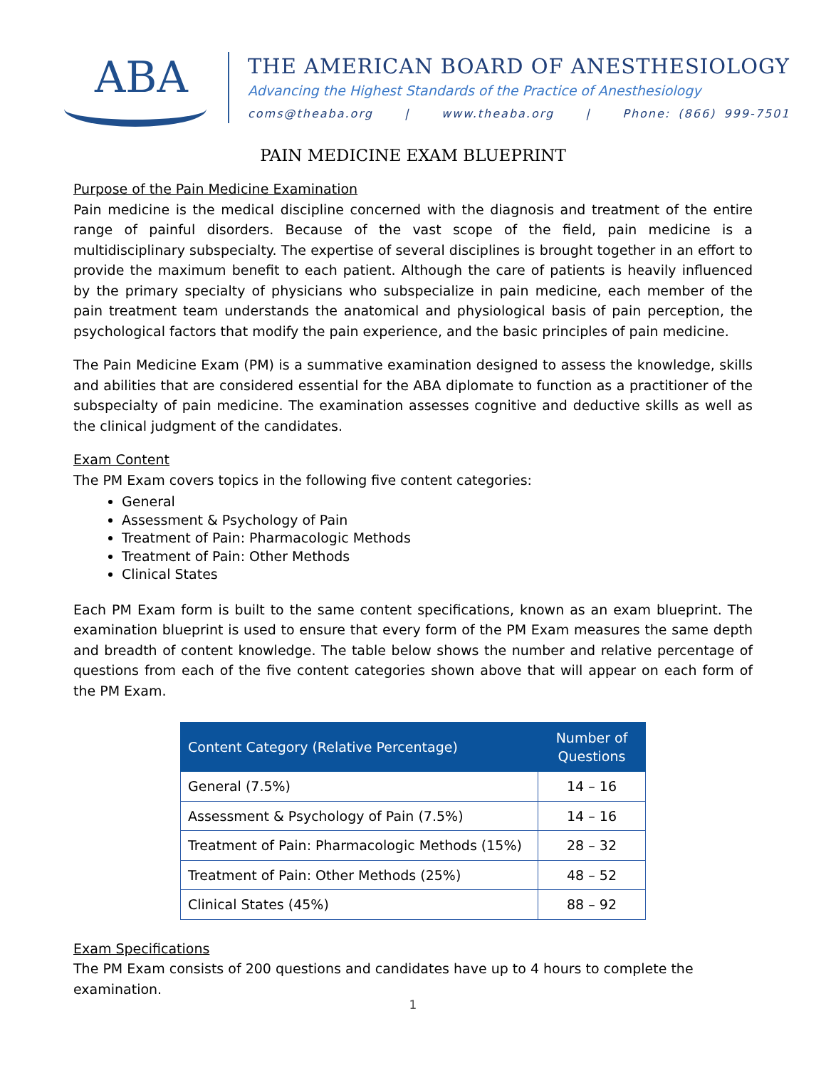ABA
THE AMERICAN BOARD OF ANESTHESIOLOGY
Advancing the Highest Standards of the Practice of Anesthesiology
coms@theaba.org | www.theaba.org | Phone: (866) 999-7501
PAIN MEDICINE EXAM BLUEPRINT
Purpose of the Pain Medicine Examination
Pain medicine is the medical discipline concerned with the diagnosis and treatment of the entire range of painful disorders. Because of the vast scope of the field, pain medicine is a multidisciplinary subspecialty. The expertise of several disciplines is brought together in an effort to provide the maximum benefit to each patient. Although the care of patients is heavily influenced by the primary specialty of physicians who subspecialize in pain medicine, each member of the pain treatment team understands the anatomical and physiological basis of pain perception, the psychological factors that modify the pain experience, and the basic principles of pain medicine.
The Pain Medicine Exam (PM) is a summative examination designed to assess the knowledge, skills and abilities that are considered essential for the ABA diplomate to function as a practitioner of the subspecialty of pain medicine. The examination assesses cognitive and deductive skills as well as the clinical judgment of the candidates.
Exam Content
The PM Exam covers topics in the following five content categories:
General
Assessment & Psychology of Pain
Treatment of Pain: Pharmacologic Methods
Treatment of Pain: Other Methods
Clinical States
Each PM Exam form is built to the same content specifications, known as an exam blueprint. The examination blueprint is used to ensure that every form of the PM Exam measures the same depth and breadth of content knowledge. The table below shows the number and relative percentage of questions from each of the five content categories shown above that will appear on each form of the PM Exam.
| Content Category (Relative Percentage) | Number of Questions |
| --- | --- |
| General (7.5%) | 14 – 16 |
| Assessment & Psychology of Pain (7.5%) | 14 – 16 |
| Treatment of Pain: Pharmacologic Methods (15%) | 28 – 32 |
| Treatment of Pain: Other Methods (25%) | 48 – 52 |
| Clinical States (45%) | 88 – 92 |
Exam Specifications
The PM Exam consists of 200 questions and candidates have up to 4 hours to complete the examination.
1